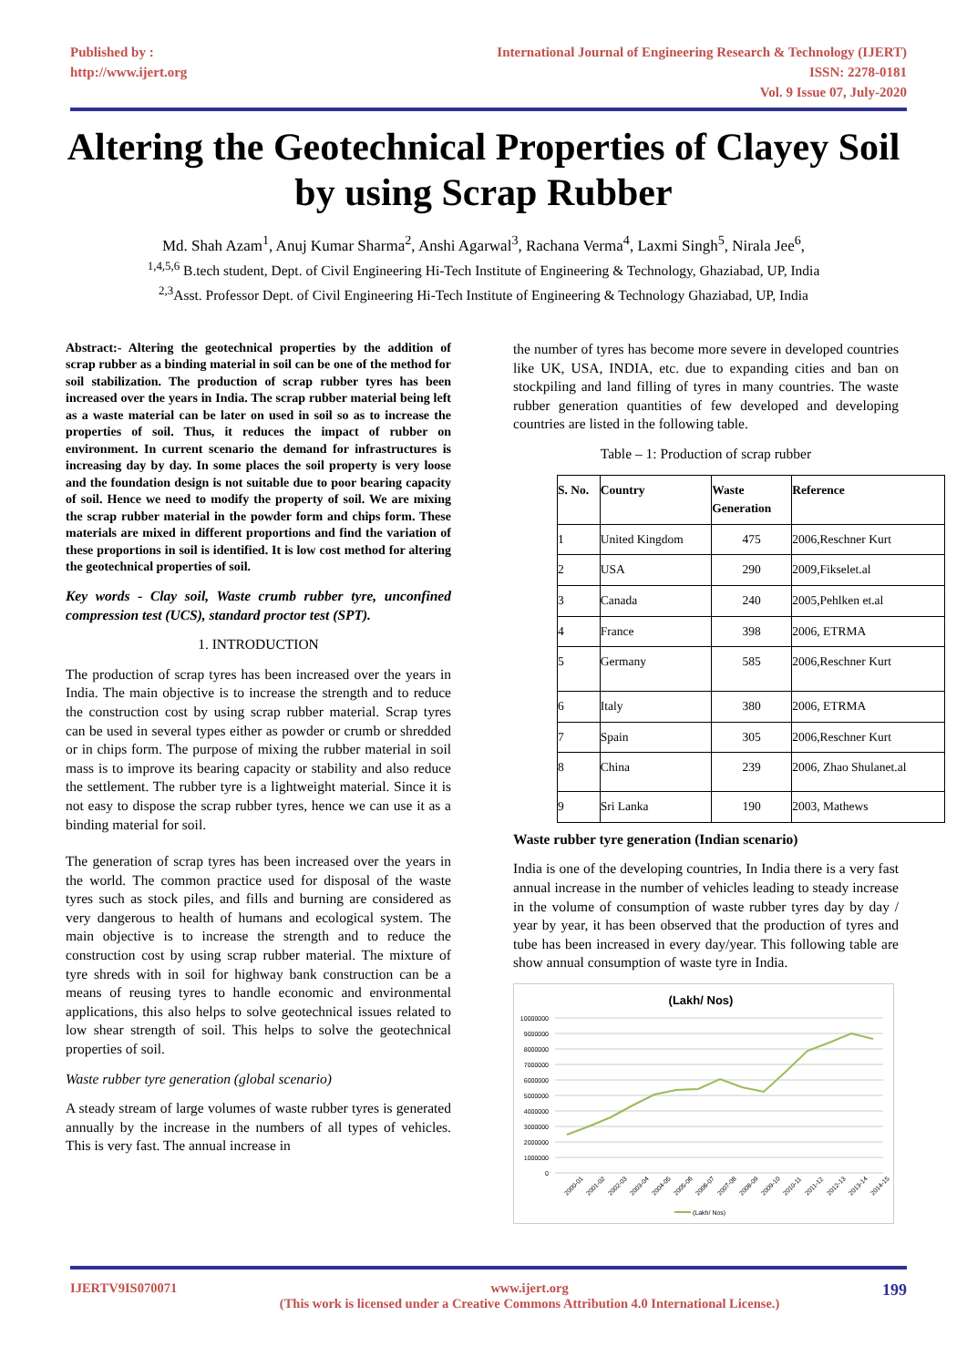Published by :
http://www.ijert.org
International Journal of Engineering Research & Technology (IJERT)
ISSN: 2278-0181
Vol. 9 Issue 07, July-2020
Altering the Geotechnical Properties of Clayey Soil by using Scrap Rubber
Md. Shah Azam<sup>1</sup>, Anuj Kumar Sharma<sup>2</sup>, Anshi Agarwal<sup>3</sup>, Rachana Verma<sup>4</sup>, Laxmi Singh<sup>5</sup>, Nirala Jee<sup>6</sup>,
<sup>1,4,5,6</sup> B.tech student, Dept. of Civil Engineering Hi-Tech Institute of Engineering & Technology, Ghaziabad, UP, India
<sup>2,3</sup>Asst. Professor Dept. of Civil Engineering Hi-Tech Institute of Engineering & Technology Ghaziabad, UP, India
Abstract:- Altering the geotechnical properties by the addition of scrap rubber as a binding material in soil can be one of the method for soil stabilization. The production of scrap rubber tyres has been increased over the years in India. The scrap rubber material being left as a waste material can be later on used in soil so as to increase the properties of soil. Thus, it reduces the impact of rubber on environment. In current scenario the demand for infrastructures is increasing day by day. In some places the soil property is very loose and the foundation design is not suitable due to poor bearing capacity of soil. Hence we need to modify the property of soil. We are mixing the scrap rubber material in the powder form and chips form. These materials are mixed in different proportions and find the variation of these proportions in soil is identified. It is low cost method for altering the geotechnical properties of soil.
Key words - Clay soil, Waste crumb rubber tyre, unconfined compression test (UCS), standard proctor test (SPT).
1. INTRODUCTION
The production of scrap tyres has been increased over the years in India. The main objective is to increase the strength and to reduce the construction cost by using scrap rubber material. Scrap tyres can be used in several types either as powder or crumb or shredded or in chips form. The purpose of mixing the rubber material in soil mass is to improve its bearing capacity or stability and also reduce the settlement. The rubber tyre is a lightweight material. Since it is not easy to dispose the scrap rubber tyres, hence we can use it as a binding material for soil.
The generation of scrap tyres has been increased over the years in the world. The common practice used for disposal of the waste tyres such as stock piles, and fills and burning are considered as very dangerous to health of humans and ecological system. The main objective is to increase the strength and to reduce the construction cost by using scrap rubber material. The mixture of tyre shreds with in soil for highway bank construction can be a means of reusing tyres to handle economic and environmental applications, this also helps to solve geotechnical issues related to low shear strength of soil. This helps to solve the geotechnical properties of soil.
Waste rubber tyre generation (global scenario)
A steady stream of large volumes of waste rubber tyres is generated annually by the increase in the numbers of all types of vehicles. This is very fast. The annual increase in
the number of tyres has become more severe in developed countries like UK, USA, INDIA, etc. due to expanding cities and ban on stockpiling and land filling of tyres in many countries. The waste rubber generation quantities of few developed and developing countries are listed in the following table.
Table – 1: Production of scrap rubber
| S. No. | Country | Waste Generation | Reference |
| --- | --- | --- | --- |
| 1 | United Kingdom | 475 | 2006,Reschner Kurt |
| 2 | USA | 290 | 2009,Fikselet.al |
| 3 | Canada | 240 | 2005,Pehlken et.al |
| 4 | France | 398 | 2006, ETRMA |
| 5 | Germany | 585 | 2006,Reschner Kurt |
| 6 | Italy | 380 | 2006, ETRMA |
| 7 | Spain | 305 | 2006,Reschner Kurt |
| 8 | China | 239 | 2006, Zhao Shulanet.al |
| 9 | Sri Lanka | 190 | 2003, Mathews |
Waste rubber tyre generation (Indian scenario)
India is one of the developing countries, In India there is a very fast annual increase in the number of vehicles leading to steady increase in the volume of consumption of waste rubber tyres day by day / year by year, it has been observed that the production of tyres and tube has been increased in every day/year. This following table are show annual consumption of waste tyre in India.
(Lakh/ Nos)
10000000
9000000
8000000
7000000
6000000
5000000
4000000
3000000
2000000
1000000
0
2000-01
2001-02
2002-03
2003-04
2004-05
2005-06
2006-07
2007-08
2008-09
2009-10
2010-11
2011-12
2012-13
2013-14
2014-15
(Lakh/ Nos)
IJERTV9IS070071 www.ijert.org
(This work is licensed under a Creative Commons Attribution 4.0 International License.) 199